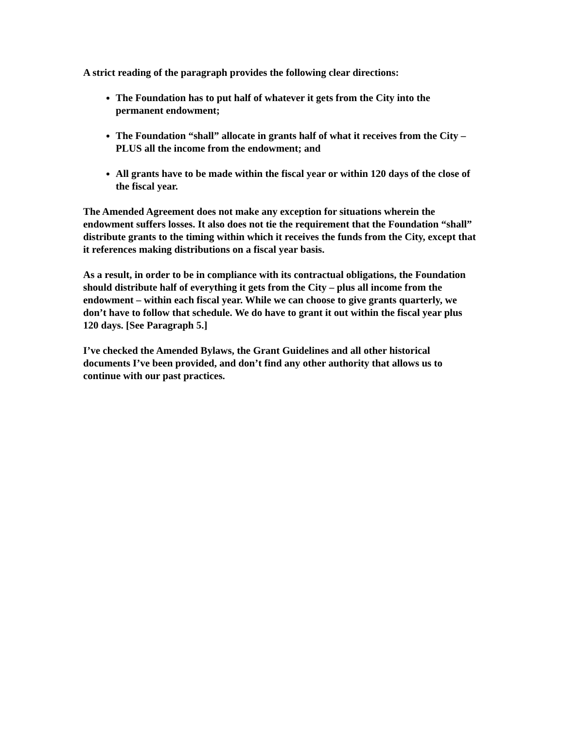A strict reading of the paragraph provides the following clear directions:
The Foundation has to put half of whatever it gets from the City into the permanent endowment;
The Foundation “shall” allocate in grants half of what it receives from the City – PLUS all the income from the endowment; and
All grants have to be made within the fiscal year or within 120 days of the close of the fiscal year.
The Amended Agreement does not make any exception for situations wherein the endowment suffers losses. It also does not tie the requirement that the Foundation “shall” distribute grants to the timing within which it receives the funds from the City, except that it references making distributions on a fiscal year basis.
As a result, in order to be in compliance with its contractual obligations, the Foundation should distribute half of everything it gets from the City – plus all income from the endowment – within each fiscal year. While we can choose to give grants quarterly, we don’t have to follow that schedule. We do have to grant it out within the fiscal year plus 120 days. [See Paragraph 5.]
I’ve checked the Amended Bylaws, the Grant Guidelines and all other historical documents I’ve been provided, and don’t find any other authority that allows us to continue with our past practices.